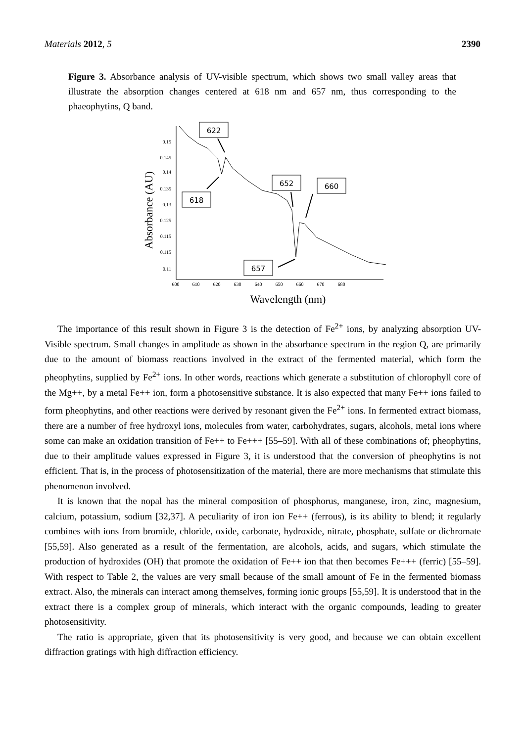Materials 2012, 5 2390
Figure 3. Absorbance analysis of UV-visible spectrum, which shows two small valley areas that illustrate the absorption changes centered at 618 nm and 657 nm, thus corresponding to the phaeophytins, Q band.
0.15
0.145
0.14
0.135
0.13
0.125
0.115
0.12
0.115
0.11
600
610
620
630
640
650
660
670
680
Absorbance (AU)
Wavelength (nm)
622
618
652
660
657
The importance of this result shown in Figure 3 is the detection of Fe<sup>2+</sup> ions, by analyzing absorption UV-Visible spectrum. Small changes in amplitude as shown in the absorbance spectrum in the region Q, are primarily due to the amount of biomass reactions involved in the extract of the fermented material, which form the pheophytins, supplied by Fe<sup>2+</sup> ions. In other words, reactions which generate a substitution of chlorophyll core of the Mg++, by a metal Fe++ ion, form a photosensitive substance. It is also expected that many Fe++ ions failed to form pheophytins, and other reactions were derived by resonant given the Fe<sup>2+</sup> ions. In fermented extract biomass, there are a number of free hydroxyl ions, molecules from water, carbohydrates, sugars, alcohols, metal ions where some can make an oxidation transition of Fe++ to Fe+++ [55–59]. With all of these combinations of; pheophytins, due to their amplitude values expressed in Figure 3, it is understood that the conversion of pheophytins is not efficient. That is, in the process of photosensitization of the material, there are more mechanisms that stimulate this phenomenon involved.
It is known that the nopal has the mineral composition of phosphorus, manganese, iron, zinc, magnesium, calcium, potassium, sodium [32,37]. A peculiarity of iron ion Fe++ (ferrous), is its ability to blend; it regularly combines with ions from bromide, chloride, oxide, carbonate, hydroxide, nitrate, phosphate, sulfate or dichromate [55,59]. Also generated as a result of the fermentation, are alcohols, acids, and sugars, which stimulate the production of hydroxides (OH) that promote the oxidation of Fe++ ion that then becomes Fe+++ (ferric) [55–59]. With respect to Table 2, the values are very small because of the small amount of Fe in the fermented biomass extract. Also, the minerals can interact among themselves, forming ionic groups [55,59]. It is understood that in the extract there is a complex group of minerals, which interact with the organic compounds, leading to greater photosensitivity.
The ratio is appropriate, given that its photosensitivity is very good, and because we can obtain excellent diffraction gratings with high diffraction efficiency.